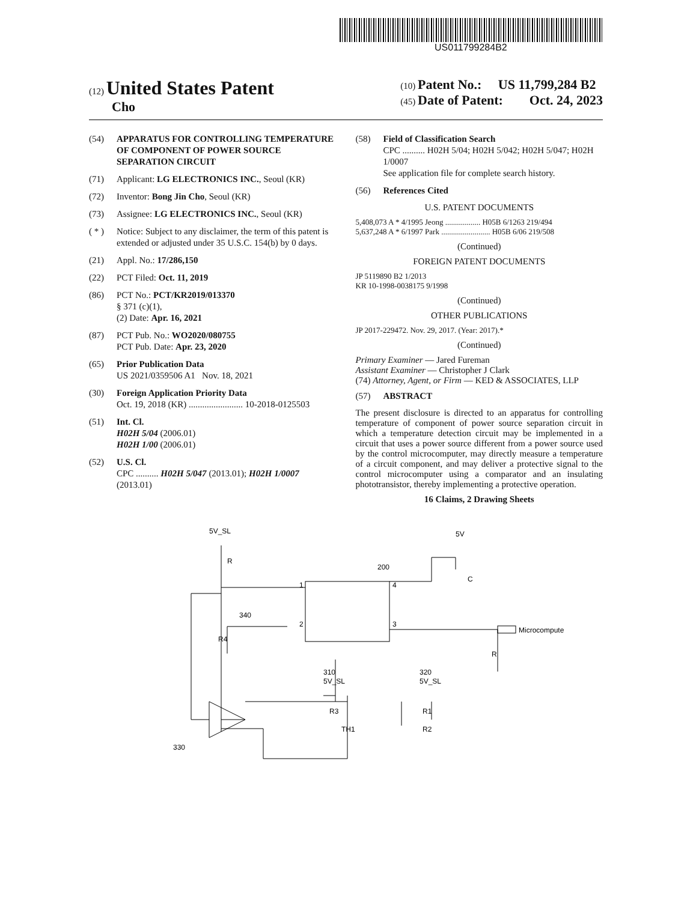US011799284B2
(12) United States Patent
Cho
(10) Patent No.: US 11,799,284 B2
(45) Date of Patent: Oct. 24, 2023
(54) APPARATUS FOR CONTROLLING TEMPERATURE OF COMPONENT OF POWER SOURCE SEPARATION CIRCUIT
(71) Applicant: LG ELECTRONICS INC., Seoul (KR)
(72) Inventor: Bong Jin Cho, Seoul (KR)
(73) Assignee: LG ELECTRONICS INC., Seoul (KR)
( * ) Notice: Subject to any disclaimer, the term of this patent is extended or adjusted under 35 U.S.C. 154(b) by 0 days.
(21) Appl. No.: 17/286,150
(22) PCT Filed: Oct. 11, 2019
(86) PCT No.: PCT/KR2019/013370
§ 371 (c)(1),
(2) Date: Apr. 16, 2021
(87) PCT Pub. No.: WO2020/080755
PCT Pub. Date: Apr. 23, 2020
(65) Prior Publication Data
US 2021/0359506 A1 Nov. 18, 2021
(30) Foreign Application Priority Data
Oct. 19, 2018 (KR) ........................ 10-2018-0125503
(51) Int. Cl.
H02H 5/04 (2006.01)
H02H 1/00 (2006.01)
(52) U.S. Cl.
CPC .......... H02H 5/047 (2013.01); H02H 1/0007 (2013.01)
(58) Field of Classification Search
CPC .......... H02H 5/04; H02H 5/042; H02H 5/047; H02H 1/0007
See application file for complete search history.
(56) References Cited
U.S. PATENT DOCUMENTS
5,408,073 A * 4/1995 Jeong .................. H05B 6/1263 219/494
5,637,248 A * 6/1997 Park ......................... H05B 6/06 219/508
(Continued)
FOREIGN PATENT DOCUMENTS
JP 5119890 B2 1/2013
KR 10-1998-0038175 9/1998
(Continued)
OTHER PUBLICATIONS
JP 2017-229472. Nov. 29, 2017. (Year: 2017).*
(Continued)
Primary Examiner — Jared Fureman
Assistant Examiner — Christopher J Clark
(74) Attorney, Agent, or Firm — KED & ASSOCIATES, LLP
(57) ABSTRACT
The present disclosure is directed to an apparatus for controlling temperature of component of power source separation circuit in which a temperature detection circuit may be implemented in a circuit that uses a power source different from a power source used by the control microcomputer, may directly measure a temperature of a circuit component, and may deliver a protective signal to the control microcomputer using a comparator and an insulating phototransistor, thereby implementing a protective operation.
16 Claims, 2 Drawing Sheets
5V_SL
R
R4
340
200
5V
C
Microcomputer
R
310
320
5V_SL
5V_SL
R3
R1
TH1
R2
330
1
2
4
3